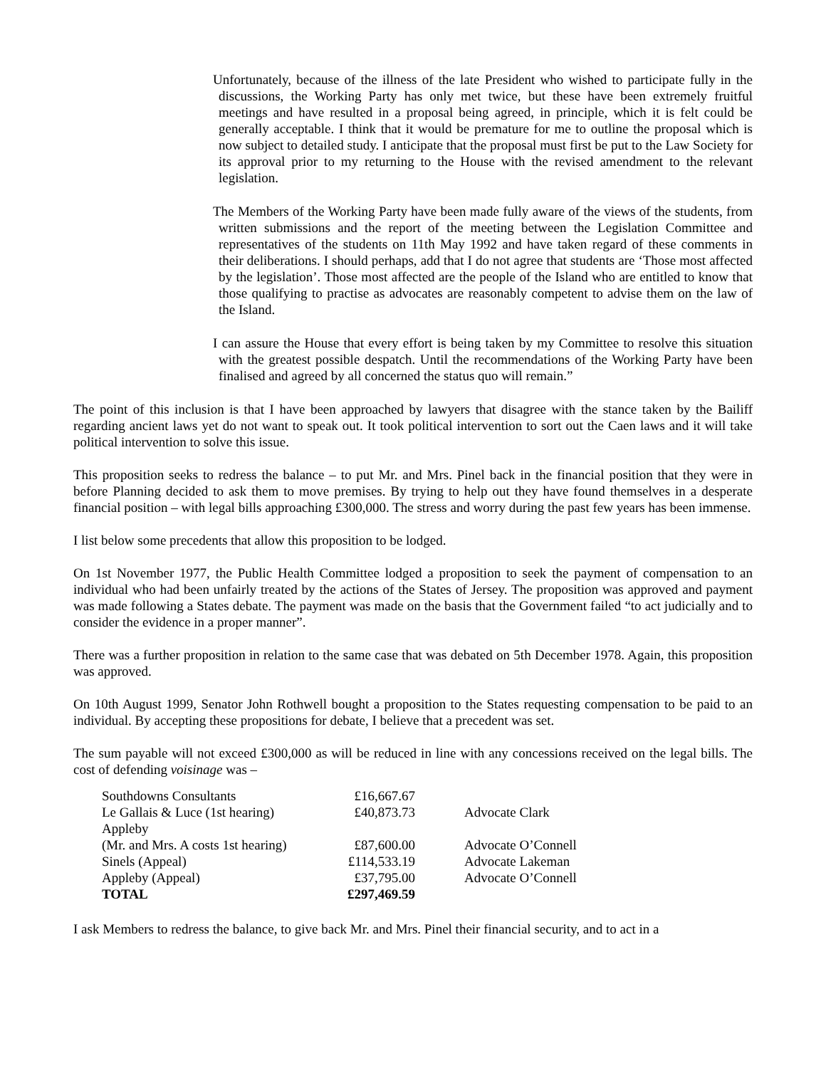Unfortunately, because of the illness of the late President who wished to participate fully in the discussions, the Working Party has only met twice, but these have been extremely fruitful meetings and have resulted in a proposal being agreed, in principle, which it is felt could be generally acceptable. I think that it would be premature for me to outline the proposal which is now subject to detailed study. I anticipate that the proposal must first be put to the Law Society for its approval prior to my returning to the House with the revised amendment to the relevant legislation.
The Members of the Working Party have been made fully aware of the views of the students, from written submissions and the report of the meeting between the Legislation Committee and representatives of the students on 11th May 1992 and have taken regard of these comments in their deliberations. I should perhaps, add that I do not agree that students are ‘Those most affected by the legislation’. Those most affected are the people of the Island who are entitled to know that those qualifying to practise as advocates are reasonably competent to advise them on the law of the Island.
I can assure the House that every effort is being taken by my Committee to resolve this situation with the greatest possible despatch. Until the recommendations of the Working Party have been finalised and agreed by all concerned the status quo will remain.”
The point of this inclusion is that I have been approached by lawyers that disagree with the stance taken by the Bailiff regarding ancient laws yet do not want to speak out. It took political intervention to sort out the Caen laws and it will take political intervention to solve this issue.
This proposition seeks to redress the balance – to put Mr. and Mrs. Pinel back in the financial position that they were in before Planning decided to ask them to move premises. By trying to help out they have found themselves in a desperate financial position – with legal bills approaching £300,000. The stress and worry during the past few years has been immense.
I list below some precedents that allow this proposition to be lodged.
On 1st November 1977, the Public Health Committee lodged a proposition to seek the payment of compensation to an individual who had been unfairly treated by the actions of the States of Jersey. The proposition was approved and payment was made following a States debate. The payment was made on the basis that the Government failed “to act judicially and to consider the evidence in a proper manner”.
There was a further proposition in relation to the same case that was debated on 5th December 1978. Again, this proposition was approved.
On 10th August 1999, Senator John Rothwell bought a proposition to the States requesting compensation to be paid to an individual. By accepting these propositions for debate, I believe that a precedent was set.
The sum payable will not exceed £300,000 as will be reduced in line with any concessions received on the legal bills. The cost of defending voisinage was –
| Southdowns Consultants | £16,667.67 | |
| Le Gallais & Luce (1st hearing) | £40,873.73 | Advocate Clark |
| Appleby (Mr. and Mrs. A costs 1st hearing) | £87,600.00 | Advocate O’Connell |
| Sinels (Appeal) | £114,533.19 | Advocate Lakeman |
| Appleby (Appeal) | £37,795.00 | Advocate O’Connell |
| TOTAL | £297,469.59 | |
I ask Members to redress the balance, to give back Mr. and Mrs. Pinel their financial security, and to act in a